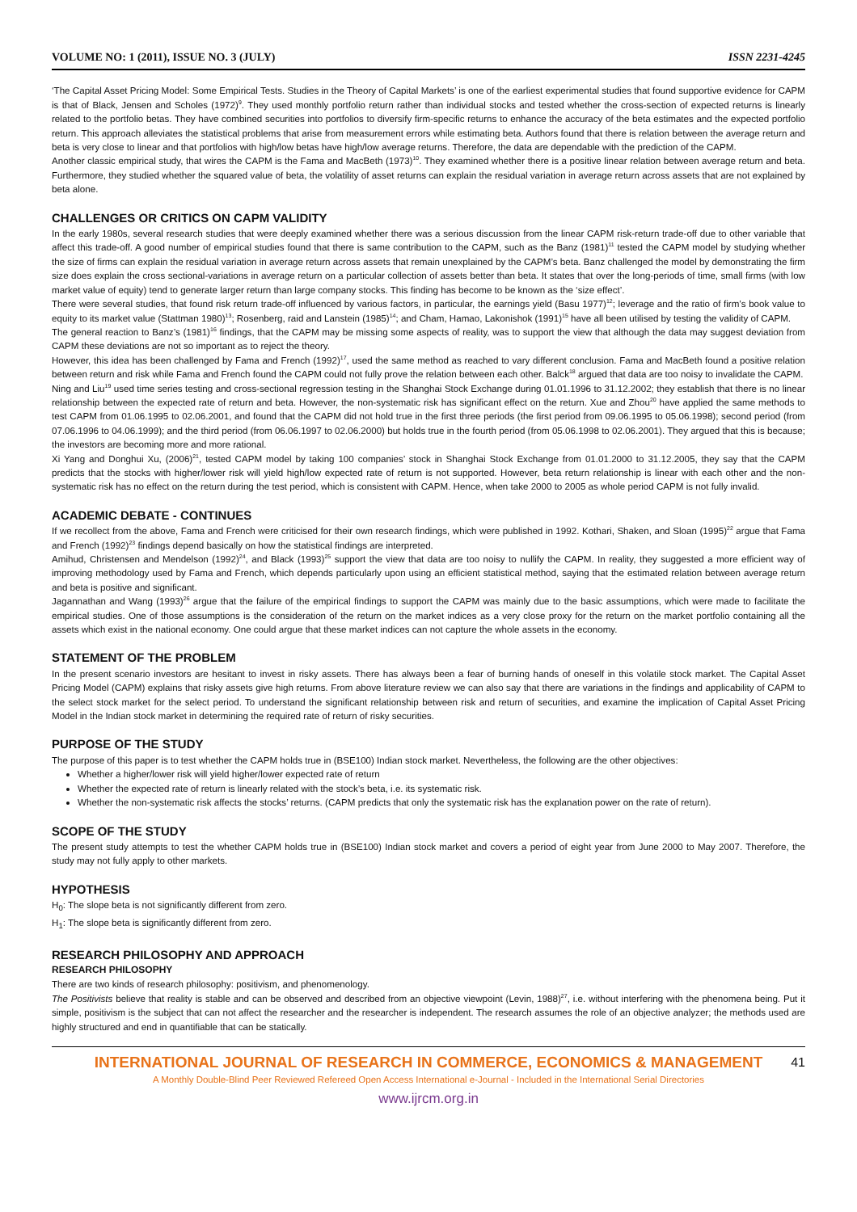VOLUME NO: 1 (2011), ISSUE NO. 3 (JULY) ISSN 2231-4245
‘The Capital Asset Pricing Model: Some Empirical Tests. Studies in the Theory of Capital Markets’ is one of the earliest experimental studies that found supportive evidence for CAPM is that of Black, Jensen and Scholes (1972)<sup>9</sup>. They used monthly portfolio return rather than individual stocks and tested whether the cross-section of expected returns is linearly related to the portfolio betas. They have combined securities into portfolios to diversify firm-specific returns to enhance the accuracy of the beta estimates and the expected portfolio return. This approach alleviates the statistical problems that arise from measurement errors while estimating beta. Authors found that there is relation between the average return and beta is very close to linear and that portfolios with high/low betas have high/low average returns. Therefore, the data are dependable with the prediction of the CAPM.
Another classic empirical study, that wires the CAPM is the Fama and MacBeth (1973)<sup>10</sup>. They examined whether there is a positive linear relation between average return and beta. Furthermore, they studied whether the squared value of beta, the volatility of asset returns can explain the residual variation in average return across assets that are not explained by beta alone.
CHALLENGES OR CRITICS ON CAPM VALIDITY
In the early 1980s, several research studies that were deeply examined whether there was a serious discussion from the linear CAPM risk-return trade-off due to other variable that affect this trade-off. A good number of empirical studies found that there is same contribution to the CAPM, such as the Banz (1981)<sup>11</sup> tested the CAPM model by studying whether the size of firms can explain the residual variation in average return across assets that remain unexplained by the CAPM’s beta. Banz challenged the model by demonstrating the firm size does explain the cross sectional-variations in average return on a particular collection of assets better than beta. It states that over the long-periods of time, small firms (with low market value of equity) tend to generate larger return than large company stocks. This finding has become to be known as the ‘size effect’.
There were several studies, that found risk return trade-off influenced by various factors, in particular, the earnings yield (Basu 1977)<sup>12</sup>; leverage and the ratio of firm’s book value to equity to its market value (Stattman 1980)<sup>13</sup>; Rosenberg, raid and Lanstein (1985)<sup>14</sup>; and Cham, Hamao, Lakonishok (1991)<sup>15</sup> have all been utilised by testing the validity of CAPM.
The general reaction to Banz’s (1981)<sup>16</sup> findings, that the CAPM may be missing some aspects of reality, was to support the view that although the data may suggest deviation from CAPM these deviations are not so important as to reject the theory.
However, this idea has been challenged by Fama and French (1992)<sup>17</sup>, used the same method as reached to vary different conclusion. Fama and MacBeth found a positive relation between return and risk while Fama and French found the CAPM could not fully prove the relation between each other. Balck<sup>18</sup> argued that data are too noisy to invalidate the CAPM.
Ning and Liu<sup>19</sup> used time series testing and cross-sectional regression testing in the Shanghai Stock Exchange during 01.01.1996 to 31.12.2002; they establish that there is no linear relationship between the expected rate of return and beta. However, the non-systematic risk has significant effect on the return. Xue and Zhou<sup>20</sup> have applied the same methods to test CAPM from 01.06.1995 to 02.06.2001, and found that the CAPM did not hold true in the first three periods (the first period from 09.06.1995 to 05.06.1998); second period (from 07.06.1996 to 04.06.1999); and the third period (from 06.06.1997 to 02.06.2000) but holds true in the fourth period (from 05.06.1998 to 02.06.2001). They argued that this is because; the investors are becoming more and more rational.
Xi Yang and Donghui Xu, (2006)<sup>21</sup>, tested CAPM model by taking 100 companies’ stock in Shanghai Stock Exchange from 01.01.2000 to 31.12.2005, they say that the CAPM predicts that the stocks with higher/lower risk will yield high/low expected rate of return is not supported. However, beta return relationship is linear with each other and the non-systematic risk has no effect on the return during the test period, which is consistent with CAPM. Hence, when take 2000 to 2005 as whole period CAPM is not fully invalid.
ACADEMIC DEBATE - CONTINUES
If we recollect from the above, Fama and French were criticised for their own research findings, which were published in 1992. Kothari, Shaken, and Sloan (1995)<sup>22</sup> argue that Fama and French (1992)<sup>23</sup> findings depend basically on how the statistical findings are interpreted.
Amihud, Christensen and Mendelson (1992)<sup>24</sup>, and Black (1993)<sup>25</sup> support the view that data are too noisy to nullify the CAPM. In reality, they suggested a more efficient way of improving methodology used by Fama and French, which depends particularly upon using an efficient statistical method, saying that the estimated relation between average return and beta is positive and significant.
Jagannathan and Wang (1993)<sup>26</sup> argue that the failure of the empirical findings to support the CAPM was mainly due to the basic assumptions, which were made to facilitate the empirical studies. One of those assumptions is the consideration of the return on the market indices as a very close proxy for the return on the market portfolio containing all the assets which exist in the national economy. One could argue that these market indices can not capture the whole assets in the economy.
STATEMENT OF THE PROBLEM
In the present scenario investors are hesitant to invest in risky assets. There has always been a fear of burning hands of oneself in this volatile stock market. The Capital Asset Pricing Model (CAPM) explains that risky assets give high returns. From above literature review we can also say that there are variations in the findings and applicability of CAPM to the select stock market for the select period. To understand the significant relationship between risk and return of securities, and examine the implication of Capital Asset Pricing Model in the Indian stock market in determining the required rate of return of risky securities.
PURPOSE OF THE STUDY
The purpose of this paper is to test whether the CAPM holds true in (BSE100) Indian stock market. Nevertheless, the following are the other objectives:
Whether a higher/lower risk will yield higher/lower expected rate of return
Whether the expected rate of return is linearly related with the stock’s beta, i.e. its systematic risk.
Whether the non-systematic risk affects the stocks’ returns. (CAPM predicts that only the systematic risk has the explanation power on the rate of return).
SCOPE OF THE STUDY
The present study attempts to test the whether CAPM holds true in (BSE100) Indian stock market and covers a period of eight year from June 2000 to May 2007. Therefore, the study may not fully apply to other markets.
HYPOTHESIS
H<sub>0</sub>: The slope beta is not significantly different from zero.
H<sub>1</sub>: The slope beta is significantly different from zero.
RESEARCH PHILOSOPHY AND APPROACH
RESEARCH PHILOSOPHY
There are two kinds of research philosophy: positivism, and phenomenology.
The Positivists believe that reality is stable and can be observed and described from an objective viewpoint (Levin, 1988)<sup>27</sup>, i.e. without interfering with the phenomena being. Put it simple, positivism is the subject that can not affect the researcher and the researcher is independent. The research assumes the role of an objective analyzer; the methods used are highly structured and end in quantifiable that can be statically.
INTERNATIONAL JOURNAL OF RESEARCH IN COMMERCE, ECONOMICS & MANAGEMENT
A Monthly Double-Blind Peer Reviewed Refereed Open Access International e-Journal - Included in the International Serial Directories
www.ijrcm.org.in
41